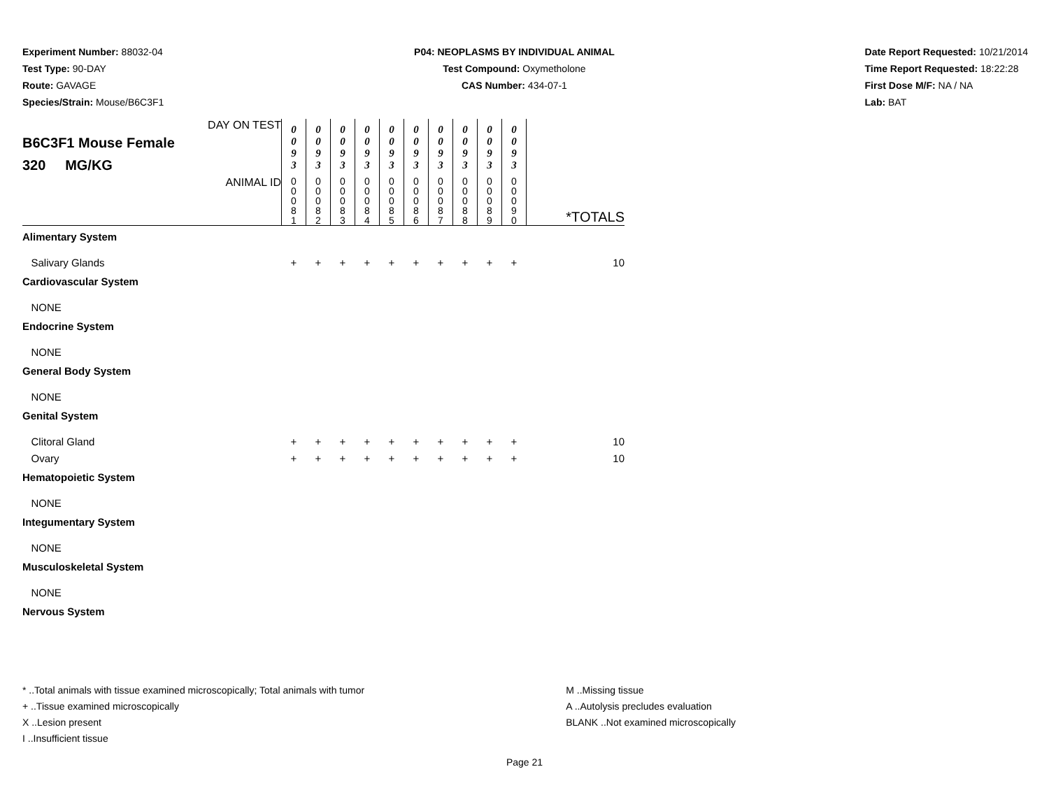Experiment Number: 88032-04
Test Type: 90-DAY
Route: GAVAGE
Species/Strain: Mouse/B6C3F1
P04: NEOPLASMS BY INDIVIDUAL ANIMAL
Test Compound: Oxymetholone
CAS Number: 434-07-1
Date Report Requested: 10/21/2014
Time Report Requested: 18:22:28
First Dose M/F: NA / NA
Lab: BAT
| DAY ON TEST B6C3F1 Mouse Female 320 MG/KG | 0 0 9 3 | 0 0 9 3 | 0 0 9 3 | 0 0 9 3 | 0 0 9 3 | 0 0 9 3 | 0 0 9 3 | 0 0 9 3 | 0 0 9 3 | 0 0 9 3 | |
| ANIMAL ID | 0 0 0 8 1 | 0 0 0 8 2 | 0 0 0 8 3 | 0 0 0 8 4 | 0 0 0 8 5 | 0 0 0 8 6 | 0 0 0 8 7 | 0 0 0 8 8 | 0 0 0 8 9 | 0 0 0 9 0 | *TOTALS |
| Alimentary System | | | | | | | | | | | |
| Salivary Glands | + | + | + | + | + | + | + | + | + | + | 10 |
| Cardiovascular System | | | | | | | | | | | |
| NONE | | | | | | | | | | | |
| Endocrine System | | | | | | | | | | | |
| NONE | | | | | | | | | | | |
| General Body System | | | | | | | | | | | |
| NONE | | | | | | | | | | | |
| Genital System | | | | | | | | | | | |
| Clitoral Gland | + | + | + | + | + | + | + | + | + | + | 10 |
| Ovary | + | + | + | + | + | + | + | + | + | + | 10 |
| Hematopoietic System | | | | | | | | | | | |
| NONE | | | | | | | | | | | |
| Integumentary System | | | | | | | | | | | |
| NONE | | | | | | | | | | | |
| Musculoskeletal System | | | | | | | | | | | |
| NONE | | | | | | | | | | | |
| Nervous System | | | | | | | | | | | |
* ..Total animals with tissue examined microscopically; Total animals with tumor
+ ..Tissue examined microscopically
X ..Lesion present
I ..Insufficient tissue
M ..Missing tissue
A ..Autolysis precludes evaluation
BLANK ..Not examined microscopically
Page 21